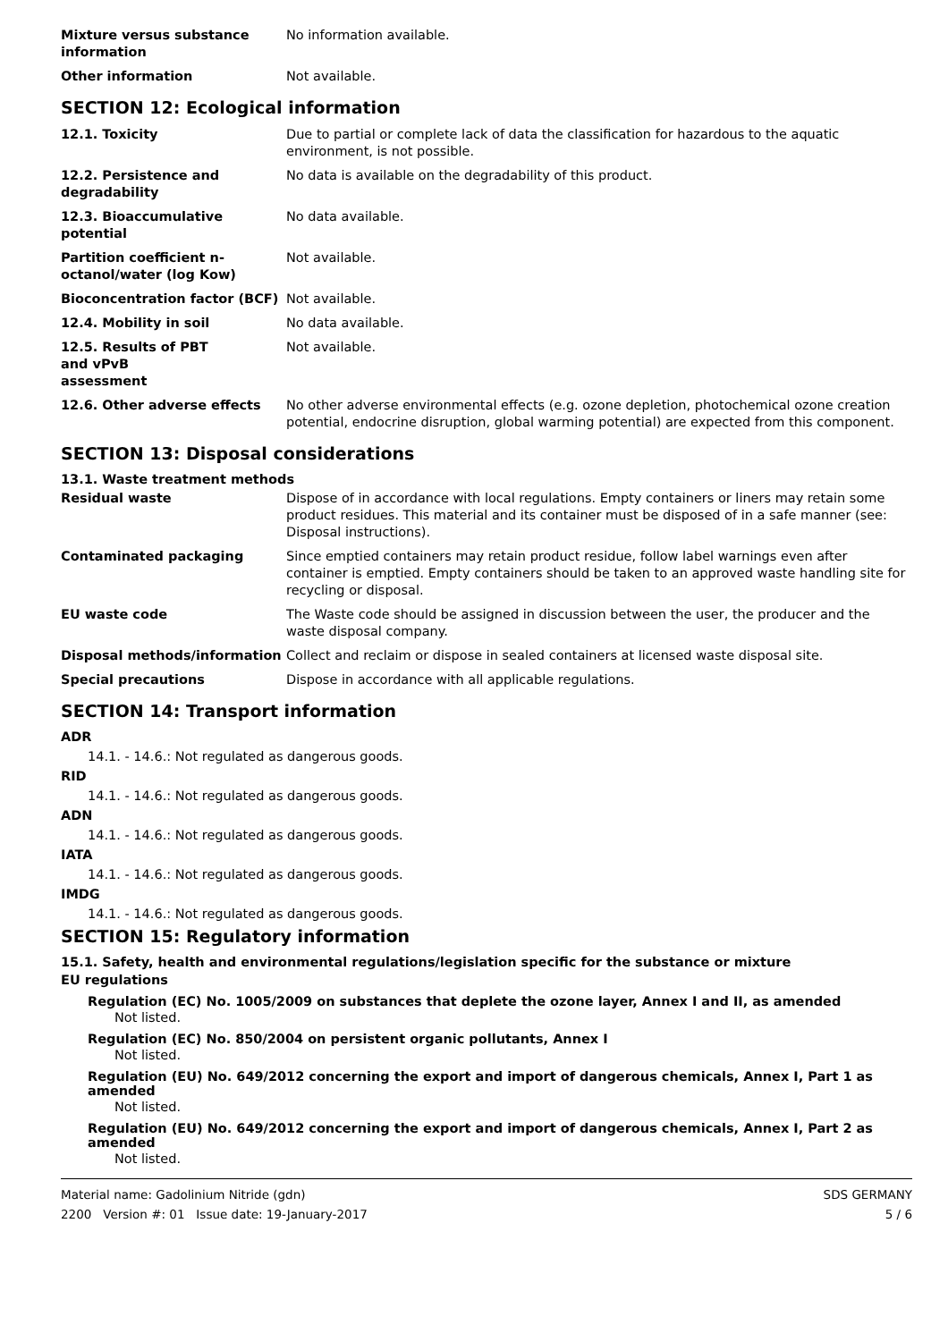| Mixture versus substance information | No information available. |
| Other information | Not available. |
SECTION 12: Ecological information
| 12.1. Toxicity | Due to partial or complete lack of data the classification for hazardous to the aquatic environment, is not possible. |
| 12.2. Persistence and degradability | No data is available on the degradability of this product. |
| 12.3. Bioaccumulative potential | No data available. |
| Partition coefficient n-octanol/water (log Kow) | Not available. |
| Bioconcentration factor (BCF) | Not available. |
| 12.4. Mobility in soil | No data available. |
| 12.5. Results of PBT and vPvB assessment | Not available. |
| 12.6. Other adverse effects | No other adverse environmental effects (e.g. ozone depletion, photochemical ozone creation potential, endocrine disruption, global warming potential) are expected from this component. |
SECTION 13: Disposal considerations
13.1. Waste treatment methods
| Residual waste | Dispose of in accordance with local regulations. Empty containers or liners may retain some product residues. This material and its container must be disposed of in a safe manner (see: Disposal instructions). |
| Contaminated packaging | Since emptied containers may retain product residue, follow label warnings even after container is emptied. Empty containers should be taken to an approved waste handling site for recycling or disposal. |
| EU waste code | The Waste code should be assigned in discussion between the user, the producer and the waste disposal company. |
| Disposal methods/information | Collect and reclaim or dispose in sealed containers at licensed waste disposal site. |
| Special precautions | Dispose in accordance with all applicable regulations. |
SECTION 14: Transport information
ADR
14.1. - 14.6.: Not regulated as dangerous goods.
RID
14.1. - 14.6.: Not regulated as dangerous goods.
ADN
14.1. - 14.6.: Not regulated as dangerous goods.
IATA
14.1. - 14.6.: Not regulated as dangerous goods.
IMDG
14.1. - 14.6.: Not regulated as dangerous goods.
SECTION 15: Regulatory information
15.1. Safety, health and environmental regulations/legislation specific for the substance or mixture
EU regulations
Regulation (EC) No. 1005/2009 on substances that deplete the ozone layer, Annex I and II, as amended
Not listed.
Regulation (EC) No. 850/2004 on persistent organic pollutants, Annex I
Not listed.
Regulation (EU) No. 649/2012 concerning the export and import of dangerous chemicals, Annex I, Part 1 as amended
Not listed.
Regulation (EU) No. 649/2012 concerning the export and import of dangerous chemicals, Annex I, Part 2 as amended
Not listed.
Material name: Gadolinium Nitride (gdn)
2200 Version #: 01 Issue date: 19-January-2017
SDS GERMANY
5 / 6